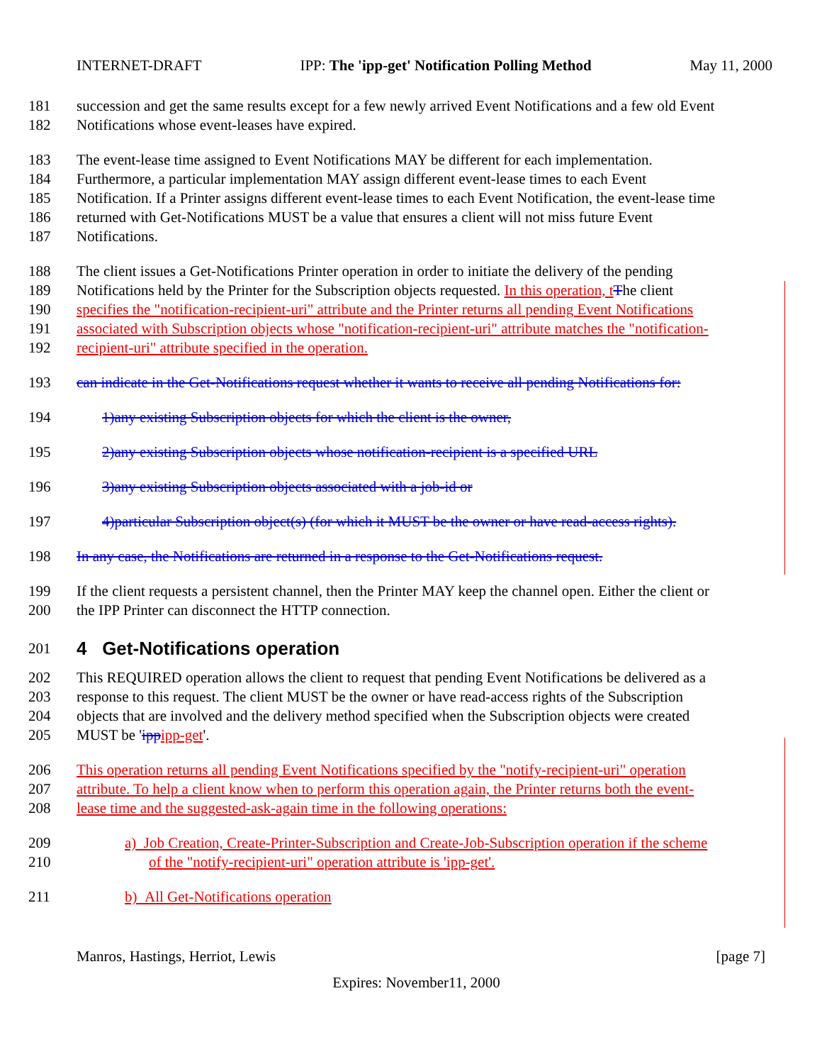INTERNET-DRAFT IPP: The 'ipp-get' Notification Polling Method May 11, 2000
181 succession and get the same results except for a few newly arrived Event Notifications and a few old Event
182 Notifications whose event-leases have expired.
183 The event-lease time assigned to Event Notifications MAY be different for each implementation.
184 Furthermore, a particular implementation MAY assign different event-lease times to each Event
185 Notification. If a Printer assigns different event-lease times to each Event Notification, the event-lease time
186 returned with Get-Notifications MUST be a value that ensures a client will not miss future Event
187 Notifications.
188 The client issues a Get-Notifications Printer operation in order to initiate the delivery of the pending
189 Notifications held by the Printer for the Subscription objects requested. In this operation, t The client
190 specifies the "notification-recipient-uri" attribute and the Printer returns all pending Event Notifications
191 associated with Subscription objects whose "notification-recipient-uri" attribute matches the "notification-
192 recipient-uri" attribute specified in the operation.
193 can indicate in the Get-Notifications request whether it wants to receive all pending Notifications for:
194 1)any existing Subscription objects for which the client is the owner,
195 2)any existing Subscription objects whose notification-recipient is a specified URL
196 3)any existing Subscription objects associated with a job-id or
197 4)particular Subscription object(s) (for which it MUST be the owner or have read-access rights).
198 In any case, the Notifications are returned in a response to the Get-Notifications request.
199 If the client requests a persistent channel, then the Printer MAY keep the channel open. Either the client or
200 the IPP Printer can disconnect the HTTP connection.
201
4 Get-Notifications operation
202 This REQUIRED operation allows the client to request that pending Event Notifications be delivered as a
203 response to this request. The client MUST be the owner or have read-access rights of the Subscription
204 objects that are involved and the delivery method specified when the Subscription objects were created
205 MUST be 'ipp ipp-get'.
206 This operation returns all pending Event Notifications specified by the "notify-recipient-uri" operation
207 attribute. To help a client know when to perform this operation again, the Printer returns both the event-
208 lease time and the suggested-ask-again time in the following operations:
209 a) Job Creation, Create-Printer-Subscription and Create-Job-Subscription operation if the scheme
210 of the "notify-recipient-uri" operation attribute is 'ipp-get'.
211 b) All Get-Notifications operation
Manros, Hastings, Herriot, Lewis [page 7]
Expires: November11, 2000